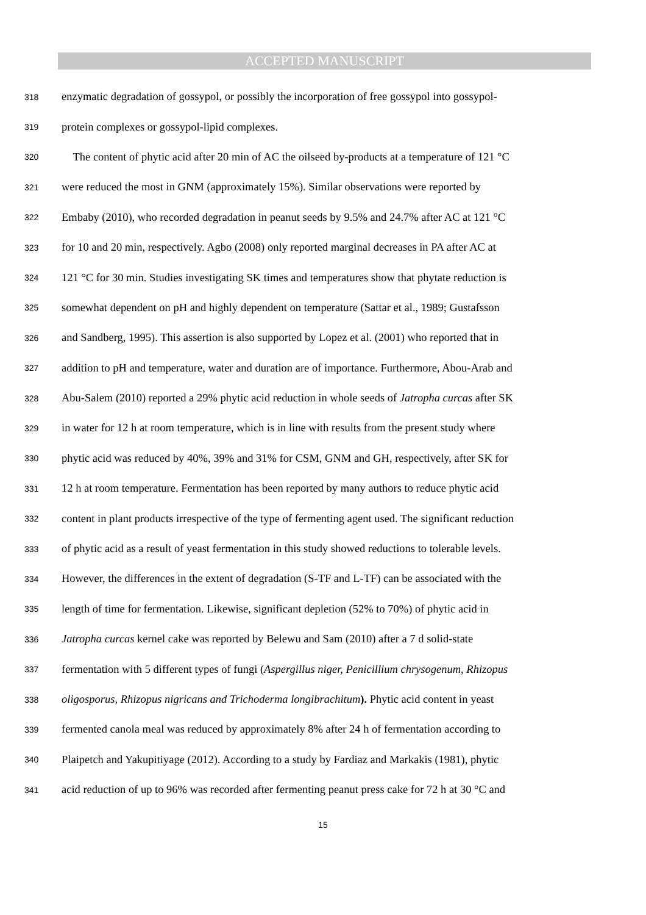ACCEPTED MANUSCRIPT
318 enzymatic degradation of gossypol, or possibly the incorporation of free gossypol into gossypol-
319 protein complexes or gossypol-lipid complexes.
320 The content of phytic acid after 20 min of AC the oilseed by-products at a temperature of 121 °C
321 were reduced the most in GNM (approximately 15%). Similar observations were reported by
322 Embaby (2010), who recorded degradation in peanut seeds by 9.5% and 24.7% after AC at 121 °C
323 for 10 and 20 min, respectively. Agbo (2008) only reported marginal decreases in PA after AC at
324 121 °C for 30 min. Studies investigating SK times and temperatures show that phytate reduction is
325 somewhat dependent on pH and highly dependent on temperature (Sattar et al., 1989; Gustafsson
326 and Sandberg, 1995). This assertion is also supported by Lopez et al. (2001) who reported that in
327 addition to pH and temperature, water and duration are of importance. Furthermore, Abou-Arab and
328 Abu-Salem (2010) reported a 29% phytic acid reduction in whole seeds of Jatropha curcas after SK
329 in water for 12 h at room temperature, which is in line with results from the present study where
330 phytic acid was reduced by 40%, 39% and 31% for CSM, GNM and GH, respectively, after SK for
331 12 h at room temperature. Fermentation has been reported by many authors to reduce phytic acid
332 content in plant products irrespective of the type of fermenting agent used. The significant reduction
333 of phytic acid as a result of yeast fermentation in this study showed reductions to tolerable levels.
334 However, the differences in the extent of degradation (S-TF and L-TF) can be associated with the
335 length of time for fermentation. Likewise, significant depletion (52% to 70%) of phytic acid in
336 Jatropha curcas kernel cake was reported by Belewu and Sam (2010) after a 7 d solid-state
337 fermentation with 5 different types of fungi (Aspergillus niger, Penicillium chrysogenum, Rhizopus
338 oligosporus, Rhizopus nigricans and Trichoderma longibrachitum). Phytic acid content in yeast
339 fermented canola meal was reduced by approximately 8% after 24 h of fermentation according to
340 Plaipetch and Yakupitiyage (2012). According to a study by Fardiaz and Markakis (1981), phytic
341 acid reduction of up to 96% was recorded after fermenting peanut press cake for 72 h at 30 °C and
15